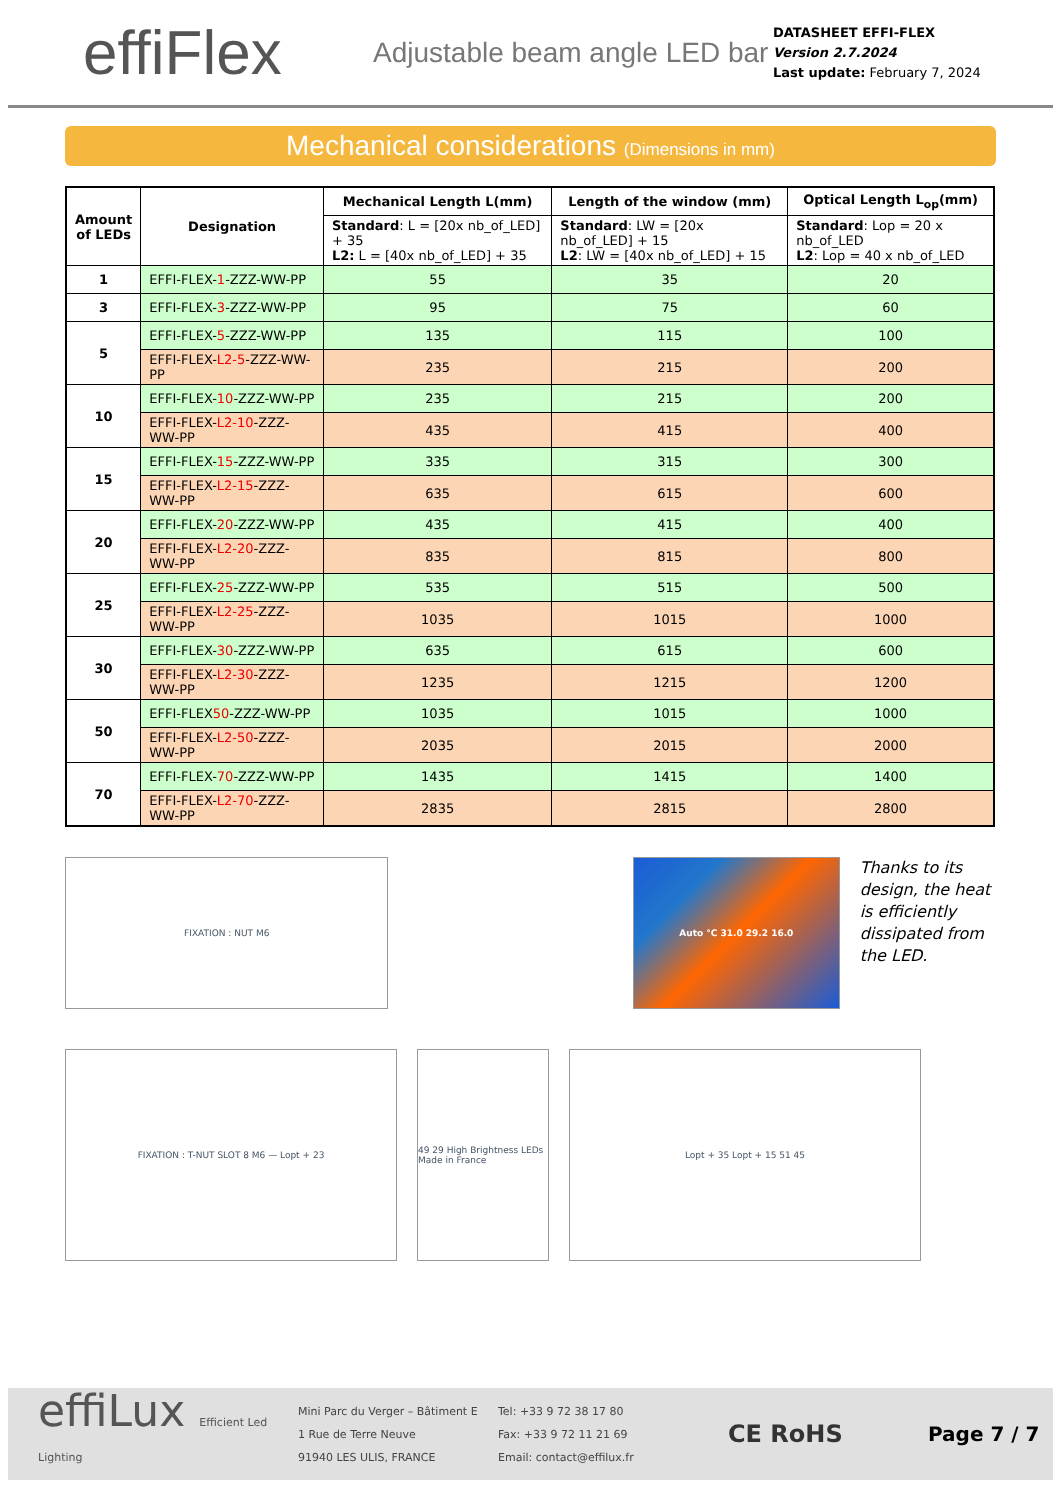effiFlex
Adjustable beam angle LED bar
DATASHEET EFFI-FLEX
Version 2.7.2024
Last update: February 7, 2024
Mechanical considerations (Dimensions in mm)
| Amount of LEDs | Designation | Mechanical Length L(mm) | Length of the window (mm) | Optical Length L<sub>op</sub>(mm) |
| --- | --- | --- | --- | --- |
| | | Standard : L = [20x nb_of_LED] + 35 L2: L = [40x nb_of_LED] + 35 | Standard : LW = [20x nb_of_LED] + 15 L2 : LW = [40x nb_of_LED] + 15 | Standard : Lop = 20 x nb_of_LED L2 : Lop = 40 x nb_of_LED |
| 1 | EFFI-FLEX- 1 -ZZZ-WW-PP | 55 | 35 | 20 |
| 3 | EFFI-FLEX- 3 -ZZZ-WW-PP | 95 | 75 | 60 |
| 5 | EFFI-FLEX- 5 -ZZZ-WW-PP | 135 | 115 | 100 |
| | EFFI-FLEX- L2-5 -ZZZ-WW-PP | 235 | 215 | 200 |
| 10 | EFFI-FLEX- 10 -ZZZ-WW-PP | 235 | 215 | 200 |
| | EFFI-FLEX- L2-10 -ZZZ-WW-PP | 435 | 415 | 400 |
| 15 | EFFI-FLEX- 15 -ZZZ-WW-PP | 335 | 315 | 300 |
| | EFFI-FLEX- L2-15 -ZZZ-WW-PP | 635 | 615 | 600 |
| 20 | EFFI-FLEX- 20 -ZZZ-WW-PP | 435 | 415 | 400 |
| | EFFI-FLEX- L2-20 -ZZZ-WW-PP | 835 | 815 | 800 |
| 25 | EFFI-FLEX- 25 -ZZZ-WW-PP | 535 | 515 | 500 |
| | EFFI-FLEX- L2-25 -ZZZ-WW-PP | 1035 | 1015 | 1000 |
| 30 | EFFI-FLEX- 30 -ZZZ-WW-PP | 635 | 615 | 600 |
| | EFFI-FLEX- L2-30 -ZZZ-WW-PP | 1235 | 1215 | 1200 |
| 50 | EFFI-FLEX 50 -ZZZ-WW-PP | 1035 | 1015 | 1000 |
| | EFFI-FLEX- L2-50 -ZZZ-WW-PP | 2035 | 2015 | 2000 |
| 70 | EFFI-FLEX- 70 -ZZZ-WW-PP | 1435 | 1415 | 1400 |
| | EFFI-FLEX- L2-70 -ZZZ-WW-PP | 2835 | 2815 | 2800 |
FIXATION : NUT M6 Auto °C 31.0 29.2 16.0
Thanks to its design, the heat is efficiently dissipated from the LED.
FIXATION : T-NUT SLOT 8 M6 — Lopt + 23 49 29 High Brightness LEDs Made in France
Lopt + 35 Lopt + 15 51 45
effiLux Efficient Led Lighting
Mini Parc du Verger – Bâtiment E
1 Rue de Terre Neuve
91940 LES ULIS, FRANCE
Tel: +33 9 72 38 17 80
Fax: +33 9 72 11 21 69
Email: contact@effilux.fr
CE RoHS
Page 7 / 7